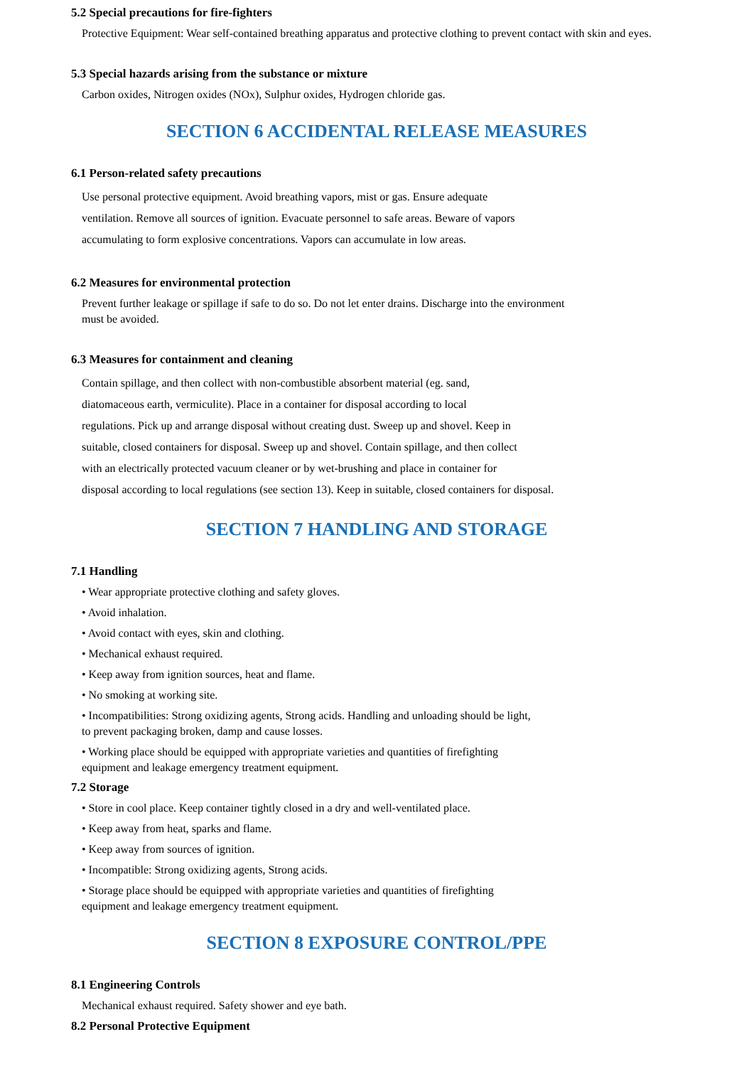5.2 Special precautions for fire-fighters
Protective Equipment: Wear self-contained breathing apparatus and protective clothing to prevent contact with skin and eyes.
5.3 Special hazards arising from the substance or mixture
Carbon oxides, Nitrogen oxides (NOx), Sulphur oxides, Hydrogen chloride gas.
SECTION 6 ACCIDENTAL RELEASE MEASURES
6.1 Person-related safety precautions
Use personal protective equipment. Avoid breathing vapors, mist or gas. Ensure adequate
ventilation. Remove all sources of ignition. Evacuate personnel to safe areas. Beware of vapors
accumulating to form explosive concentrations. Vapors can accumulate in low areas.
6.2 Measures for environmental protection
Prevent further leakage or spillage if safe to do so. Do not let enter drains. Discharge into the environment
must be avoided.
6.3 Measures for containment and cleaning
Contain spillage, and then collect with non-combustible absorbent material (eg. sand,
diatomaceous earth, vermiculite). Place in a container for disposal according to local
regulations. Pick up and arrange disposal without creating dust. Sweep up and shovel. Keep in
suitable, closed containers for disposal. Sweep up and shovel. Contain spillage, and then collect
with an electrically protected vacuum cleaner or by wet-brushing and place in container for
disposal according to local regulations (see section 13). Keep in suitable, closed containers for disposal.
SECTION 7 HANDLING AND STORAGE
7.1 Handling
• Wear appropriate protective clothing and safety gloves.
• Avoid inhalation.
• Avoid contact with eyes, skin and clothing.
• Mechanical exhaust required.
• Keep away from ignition sources, heat and flame.
• No smoking at working site.
• Incompatibilities: Strong oxidizing agents, Strong acids. Handling and unloading should be light,
to prevent packaging broken, damp and cause losses.
• Working place should be equipped with appropriate varieties and quantities of firefighting
equipment and leakage emergency treatment equipment.
7.2 Storage
• Store in cool place. Keep container tightly closed in a dry and well-ventilated place.
• Keep away from heat, sparks and flame.
• Keep away from sources of ignition.
• Incompatible: Strong oxidizing agents, Strong acids.
• Storage place should be equipped with appropriate varieties and quantities of firefighting
equipment and leakage emergency treatment equipment.
SECTION 8 EXPOSURE CONTROL/PPE
8.1 Engineering Controls
Mechanical exhaust required. Safety shower and eye bath.
8.2 Personal Protective Equipment